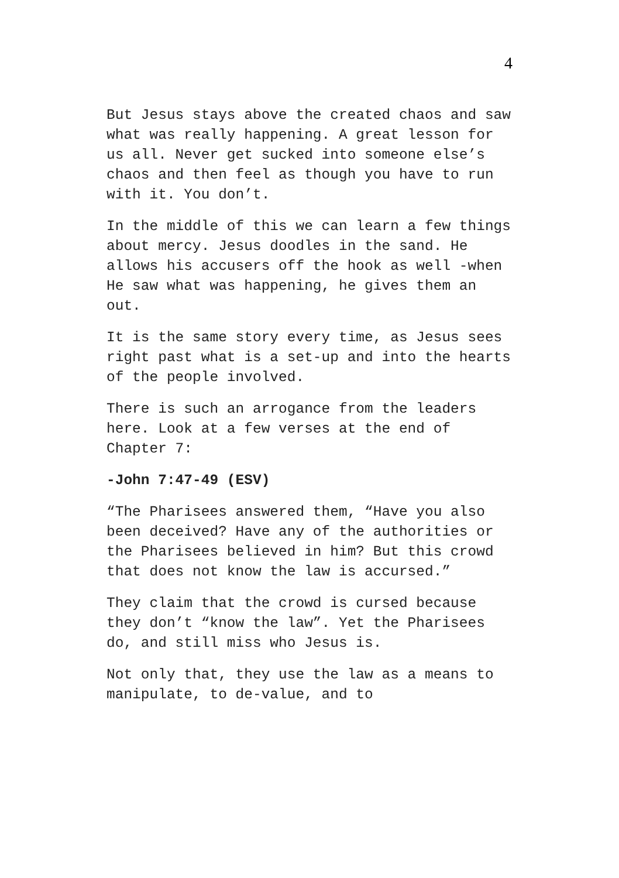4
But Jesus stays above the created chaos and saw what was really happening. A great lesson for us all. Never get sucked into someone else’s chaos and then feel as though you have to run with it. You don’t.
In the middle of this we can learn a few things about mercy. Jesus doodles in the sand. He allows his accusers off the hook as well -when He saw what was happening, he gives them an out.
It is the same story every time, as Jesus sees right past what is a set-up and into the hearts of the people involved.
There is such an arrogance from the leaders here. Look at a few verses at the end of Chapter 7:
-John 7:47-49 (ESV)
“The Pharisees answered them, “Have you also been deceived? Have any of the authorities or the Pharisees believed in him? But this crowd that does not know the law is accursed.”
They claim that the crowd is cursed because they don’t “know the law”. Yet the Pharisees do, and still miss who Jesus is.
Not only that, they use the law as a means to manipulate, to de-value, and to